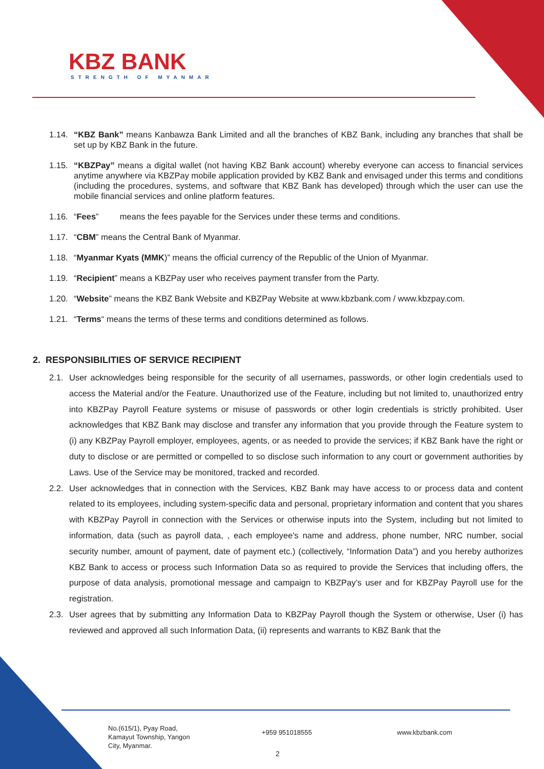KBZ BANK
STRENGTH OF MYANMAR
1.14. “KBZ Bank” means Kanbawza Bank Limited and all the branches of KBZ Bank, including any branches that shall be set up by KBZ Bank in the future.
1.15. “KBZPay” means a digital wallet (not having KBZ Bank account) whereby everyone can access to financial services anytime anywhere via KBZPay mobile application provided by KBZ Bank and envisaged under this terms and conditions (including the procedures, systems, and software that KBZ Bank has developed) through which the user can use the mobile financial services and online platform features.
1.16. “Fees” means the fees payable for the Services under these terms and conditions.
1.17. “CBM” means the Central Bank of Myanmar.
1.18. “Myanmar Kyats (MMK)” means the official currency of the Republic of the Union of Myanmar.
1.19. “Recipient” means a KBZPay user who receives payment transfer from the Party.
1.20. “Website” means the KBZ Bank Website and KBZPay Website at www.kbzbank.com / www.kbzpay.com.
1.21. “Terms“ means the terms of these terms and conditions determined as follows.
2. RESPONSIBILITIES OF SERVICE RECIPIENT
2.1. User acknowledges being responsible for the security of all usernames, passwords, or other login credentials used to access the Material and/or the Feature. Unauthorized use of the Feature, including but not limited to, unauthorized entry into KBZPay Payroll Feature systems or misuse of passwords or other login credentials is strictly prohibited. User acknowledges that KBZ Bank may disclose and transfer any information that you provide through the Feature system to (i) any KBZPay Payroll employer, employees, agents, or as needed to provide the services; if KBZ Bank have the right or duty to disclose or are permitted or compelled to so disclose such information to any court or government authorities by Laws. Use of the Service may be monitored, tracked and recorded.
2.2. User acknowledges that in connection with the Services, KBZ Bank may have access to or process data and content related to its employees, including system-specific data and personal, proprietary information and content that you shares with KBZPay Payroll in connection with the Services or otherwise inputs into the System, including but not limited to information, data (such as payroll data, , each employee's name and address, phone number, NRC number, social security number, amount of payment, date of payment etc.) (collectively, “Information Data”) and you hereby authorizes KBZ Bank to access or process such Information Data so as required to provide the Services that including offers, the purpose of data analysis, promotional message and campaign to KBZPay’s user and for KBZPay Payroll use for the registration.
2.3. User agrees that by submitting any Information Data to KBZPay Payroll though the System or otherwise, User (i) has reviewed and approved all such Information Data, (ii) represents and warrants to KBZ Bank that the
No.(615/1), Pyay Road,
Kamayut Township, Yangon
City, Myanmar.
+959 951018555 www.kbzbank.com
2